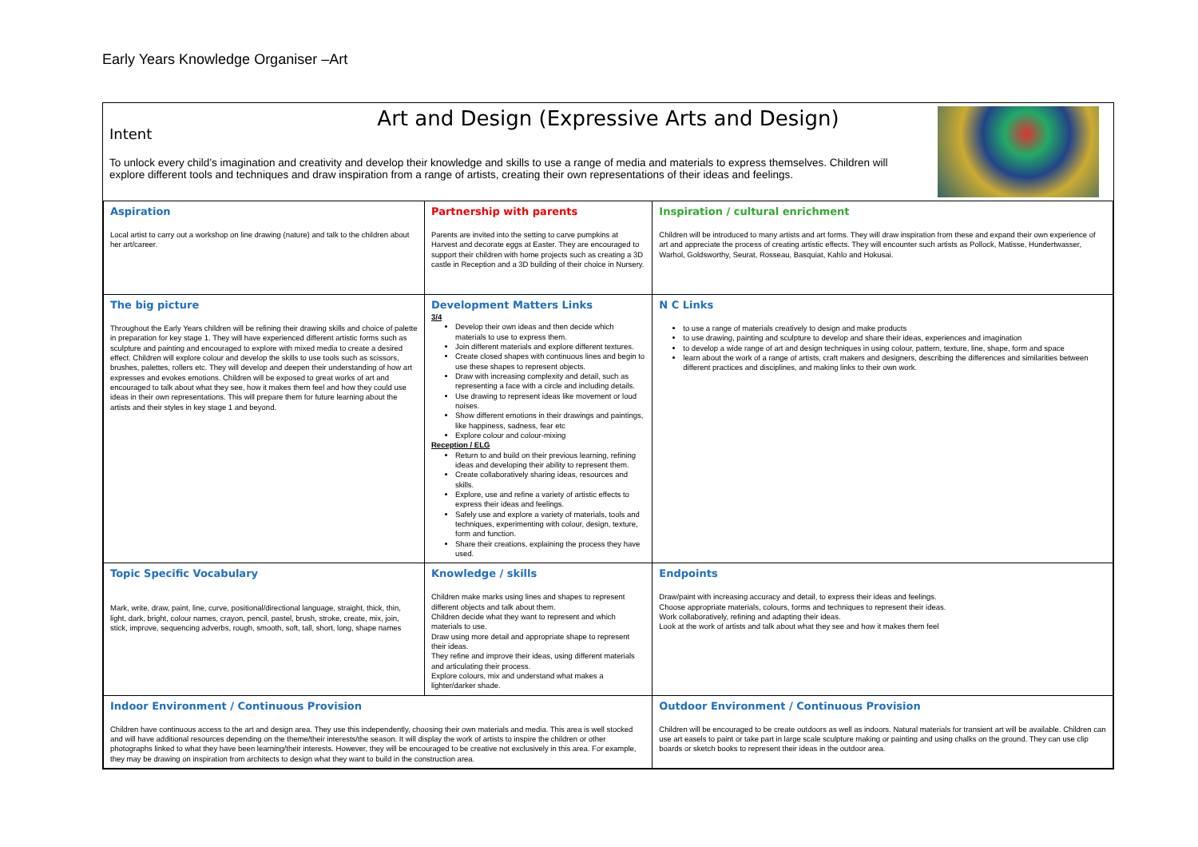Early Years Knowledge Organiser –Art
Art and Design (Expressive Arts and Design)
Intent
To unlock every child’s imagination and creativity and develop their knowledge and skills to use a range of media and materials to express themselves. Children will explore different tools and techniques and draw inspiration from a range of artists, creating their own representations of their ideas and feelings.
| Aspiration Local artist to carry out a workshop on line drawing (nature) and talk to the children about her art/career. | Partnership with parents Parents are invited into the setting to carve pumpkins at Harvest and decorate eggs at Easter. They are encouraged to support their children with home projects such as creating a 3D castle in Reception and a 3D building of their choice in Nursery. | | Inspiration / cultural enrichment Children will be introduced to many artists and art forms. They will draw inspiration from these and expand their own experience of art and appreciate the process of creating artistic effects. They will encounter such artists as Pollock, Matisse, Hundertwasser, Warhol, Goldsworthy, Seurat, Rosseau, Basquiat, Kahlo and Hokusai. |
| The big picture Throughout the Early Years children will be refining their drawing skills and choice of palette in preparation for key stage 1. They will have experienced different artistic forms such as sculpture and painting and encouraged to explore with mixed media to create a desired effect. Children will explore colour and develop the skills to use tools such as scissors, brushes, palettes, rollers etc. They will develop and deepen their understanding of how art expresses and evokes emotions. Children will be exposed to great works of art and encouraged to talk about what they see, how it makes them feel and how they could use ideas in their own representations. This will prepare them for future learning about the artists and their styles in key stage 1 and beyond. | Development Matters Links 3/4 Develop their own ideas and then decide which materials to use to express them. Join different materials and explore different textures. Create closed shapes with continuous lines and begin to use these shapes to represent objects. Draw with increasing complexity and detail, such as representing a face with a circle and including details. Use drawing to represent ideas like movement or loud noises. Show different emotions in their drawings and paintings, like happiness, sadness, fear etc Explore colour and colour-mixing Reception / ELG Return to and build on their previous learning, refining ideas and developing their ability to represent them. Create collaboratively sharing ideas, resources and skills. Explore, use and refine a variety of artistic effects to express their ideas and feelings. Safely use and explore a variety of materials, tools and techniques, experimenting with colour, design, texture, form and function. Share their creations, explaining the process they have used. | | N C Links to use a range of materials creatively to design and make products to use drawing, painting and sculpture to develop and share their ideas, experiences and imagination to develop a wide range of art and design techniques in using colour, pattern, texture, line, shape, form and space learn about the work of a range of artists, craft makers and designers, describing the differences and similarities between different practices and disciplines, and making links to their own work. |
| Topic Specific Vocabulary Mark, write, draw, paint, line, curve, positional/directional language, straight, thick, thin, light, dark, bright, colour names, crayon, pencil, pastel, brush, stroke, create, mix, join, stick, improve, sequencing adverbs, rough, smooth, soft, tall, short, long, shape names | Knowledge / skills Children make marks using lines and shapes to represent different objects and talk about them. Children decide what they want to represent and which materials to use. Draw using more detail and appropriate shape to represent their ideas. They refine and improve their ideas, using different materials and articulating their process. Explore colours, mix and understand what makes a lighter/darker shade. | | Endpoints Draw/paint with increasing accuracy and detail, to express their ideas and feelings. Choose appropriate materials, colours, forms and techniques to represent their ideas. Work collaboratively, refining and adapting their ideas. Look at the work of artists and talk about what they see and how it makes them feel |
| Indoor Environment / Continuous Provision Children have continuous access to the art and design area. They use this independently, choosing their own materials and media. This area is well stocked and will have additional resources depending on the theme/their interests/the season. It will display the work of artists to inspire the children or other photographs linked to what they have been learning/their interests. However, they will be encouraged to be creative not exclusively in this area. For example, they may be drawing on inspiration from architects to design what they want to build in the construction area. | | Outdoor Environment / Continuous Provision Children will be encouraged to be create outdoors as well as indoors. Natural materials for transient art will be available. Children can use art easels to paint or take part in large scale sculpture making or painting and using chalks on the ground. They can use clip boards or sketch books to represent their ideas in the outdoor area. | |